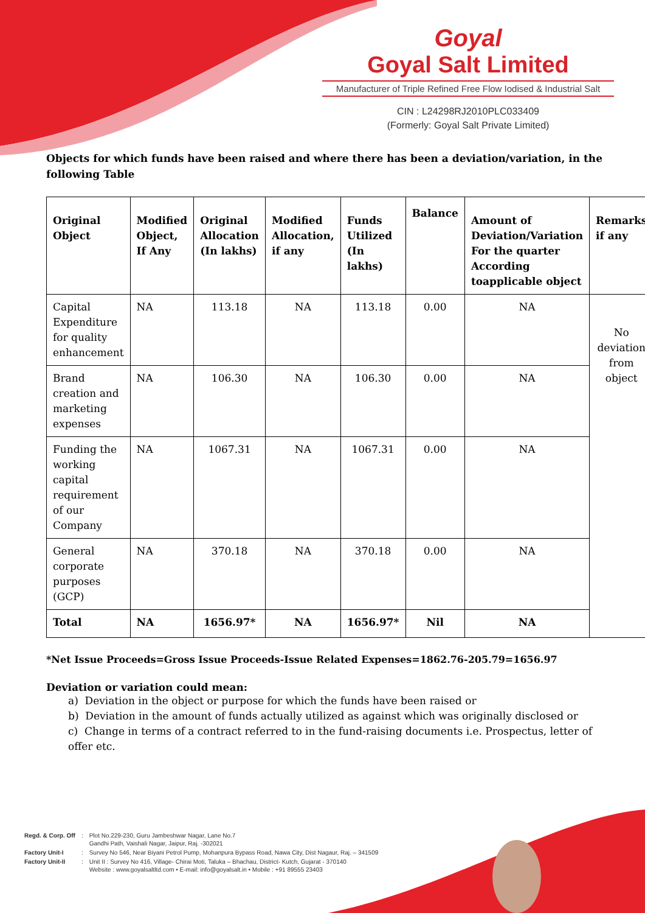Goyal
Goyal Salt Limited
Manufacturer of Triple Refined Free Flow Iodised & Industrial Salt
CIN : L24298RJ2010PLC033409
(Formerly: Goyal Salt Private Limited)
Objects for which funds have been raised and where there has been a deviation/variation, in the following Table
| Original Object | Modified Object, If Any | Original Allocation (In lakhs) | Modified Allocation, if any | Funds Utilized (In lakhs) | Balance | Amount of Deviation/Variation For the quarter According toapplicable object | Remarks if any |
| --- | --- | --- | --- | --- | --- | --- | --- |
| Capital Expenditure for quality enhancement | NA | 113.18 | NA | 113.18 | 0.00 | NA | No deviation from object |
| Brand creation and marketing expenses | NA | 106.30 | NA | 106.30 | 0.00 | NA | |
| Funding the working capital requirement of our Company | NA | 1067.31 | NA | 1067.31 | 0.00 | NA | |
| General corporate purposes (GCP) | NA | 370.18 | NA | 370.18 | 0.00 | NA | |
| Total | NA | 1656.97* | NA | 1656.97* | Nil | NA | |
*Net Issue Proceeds=Gross Issue Proceeds-Issue Related Expenses=1862.76-205.79=1656.97
Deviation or variation could mean:
a) Deviation in the object or purpose for which the funds have been raised or
b) Deviation in the amount of funds actually utilized as against which was originally disclosed or
c) Change in terms of a contract referred to in the fund-raising documents i.e. Prospectus, letter of offer etc.
| Regd. & Corp. Off | : | Plot No.229-230, Guru Jambeshwar Nagar, Lane No.7 Gandhi Path, Vaishali Nagar, Jaipur, Raj. -302021 |
| Factory Unit-I | : | Survey No 546, Near Biyani Petrol Pump, Mohanpura Bypass Road, Nawa City, Dist Nagaur, Raj. – 341509 |
| Factory Unit-II | : | Unit II : Survey No 416, Village- Chirai Moti, Taluka – Bhachau, District- Kutch, Gujarat - 370140 Website : www.goyalsaltltd.com • E-mail: info@goyalsalt.in • Mobile : +91 89555 23403 |